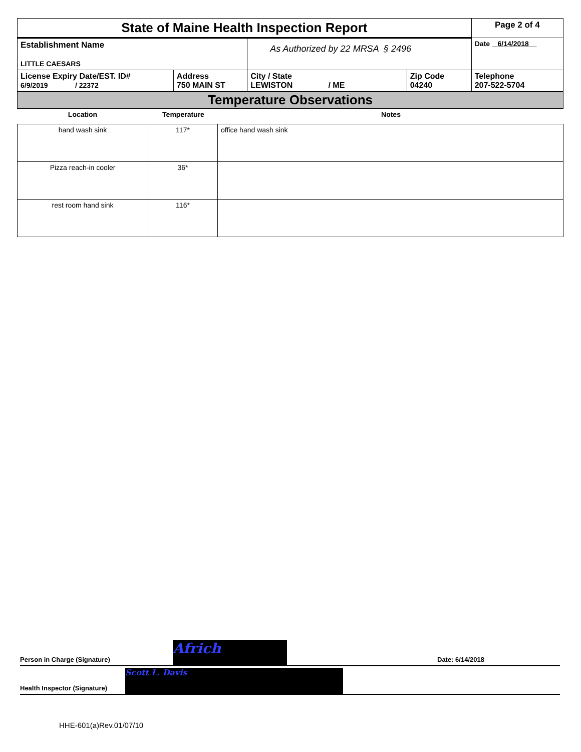| State of Maine Health Inspection Report | | | | Page 2 of 4 |
| Establishment Name LITTLE CAESARS | | As Authorized by 22 MRSA § 2496 | | Date 6/14/2018 |
| License Expiry Date/EST. ID# 6/9/2019 / 22372 | Address 750 MAIN ST | City / State LEWISTON / ME | Zip Code 04240 | Telephone 207-522-5704 |
| Temperature Observations | | | | |
| Location | Temperature | Notes |
| --- | --- | --- |
| hand wash sink | 117* | office hand wash sink |
| Pizza reach-in cooler | 36* | |
| rest room hand sink | 116* | |
Person in Charge (Signature) Africh Date: 6/14/2018
Health Inspector (Signature) Scott L. Davis
HHE-601(a)Rev.01/07/10